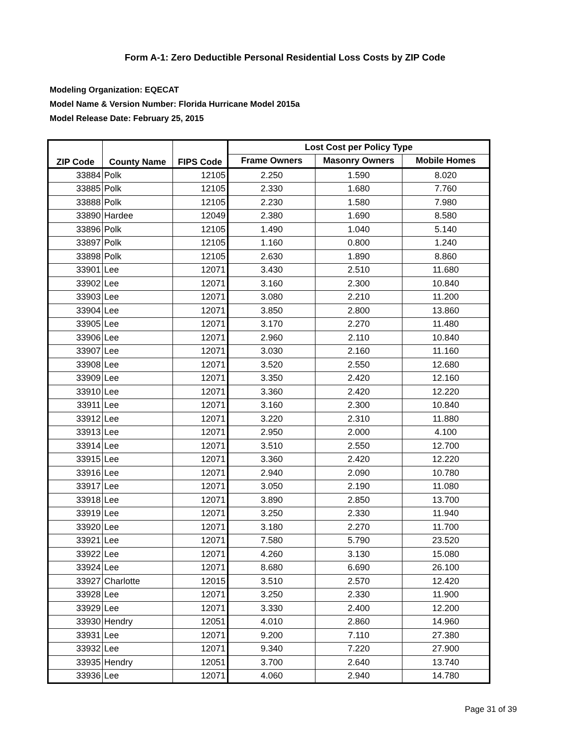Form A-1: Zero Deductible Personal Residential Loss Costs by ZIP Code
Modeling Organization: EQECAT
Model Name & Version Number: Florida Hurricane Model 2015a
Model Release Date: February 25, 2015
| ZIP Code | County Name | FIPS Code | Lost Cost per Policy Type | | |
| --- | --- | --- | --- | --- | --- |
| | | | Frame Owners | Masonry Owners | Mobile Homes |
| 33884 | Polk | 12105 | 2.250 | 1.590 | 8.020 |
| 33885 | Polk | 12105 | 2.330 | 1.680 | 7.760 |
| 33888 | Polk | 12105 | 2.230 | 1.580 | 7.980 |
| 33890 | Hardee | 12049 | 2.380 | 1.690 | 8.580 |
| 33896 | Polk | 12105 | 1.490 | 1.040 | 5.140 |
| 33897 | Polk | 12105 | 1.160 | 0.800 | 1.240 |
| 33898 | Polk | 12105 | 2.630 | 1.890 | 8.860 |
| 33901 | Lee | 12071 | 3.430 | 2.510 | 11.680 |
| 33902 | Lee | 12071 | 3.160 | 2.300 | 10.840 |
| 33903 | Lee | 12071 | 3.080 | 2.210 | 11.200 |
| 33904 | Lee | 12071 | 3.850 | 2.800 | 13.860 |
| 33905 | Lee | 12071 | 3.170 | 2.270 | 11.480 |
| 33906 | Lee | 12071 | 2.960 | 2.110 | 10.840 |
| 33907 | Lee | 12071 | 3.030 | 2.160 | 11.160 |
| 33908 | Lee | 12071 | 3.520 | 2.550 | 12.680 |
| 33909 | Lee | 12071 | 3.350 | 2.420 | 12.160 |
| 33910 | Lee | 12071 | 3.360 | 2.420 | 12.220 |
| 33911 | Lee | 12071 | 3.160 | 2.300 | 10.840 |
| 33912 | Lee | 12071 | 3.220 | 2.310 | 11.880 |
| 33913 | Lee | 12071 | 2.950 | 2.000 | 4.100 |
| 33914 | Lee | 12071 | 3.510 | 2.550 | 12.700 |
| 33915 | Lee | 12071 | 3.360 | 2.420 | 12.220 |
| 33916 | Lee | 12071 | 2.940 | 2.090 | 10.780 |
| 33917 | Lee | 12071 | 3.050 | 2.190 | 11.080 |
| 33918 | Lee | 12071 | 3.890 | 2.850 | 13.700 |
| 33919 | Lee | 12071 | 3.250 | 2.330 | 11.940 |
| 33920 | Lee | 12071 | 3.180 | 2.270 | 11.700 |
| 33921 | Lee | 12071 | 7.580 | 5.790 | 23.520 |
| 33922 | Lee | 12071 | 4.260 | 3.130 | 15.080 |
| 33924 | Lee | 12071 | 8.680 | 6.690 | 26.100 |
| 33927 | Charlotte | 12015 | 3.510 | 2.570 | 12.420 |
| 33928 | Lee | 12071 | 3.250 | 2.330 | 11.900 |
| 33929 | Lee | 12071 | 3.330 | 2.400 | 12.200 |
| 33930 | Hendry | 12051 | 4.010 | 2.860 | 14.960 |
| 33931 | Lee | 12071 | 9.200 | 7.110 | 27.380 |
| 33932 | Lee | 12071 | 9.340 | 7.220 | 27.900 |
| 33935 | Hendry | 12051 | 3.700 | 2.640 | 13.740 |
| 33936 | Lee | 12071 | 4.060 | 2.940 | 14.780 |
Page 31 of 39